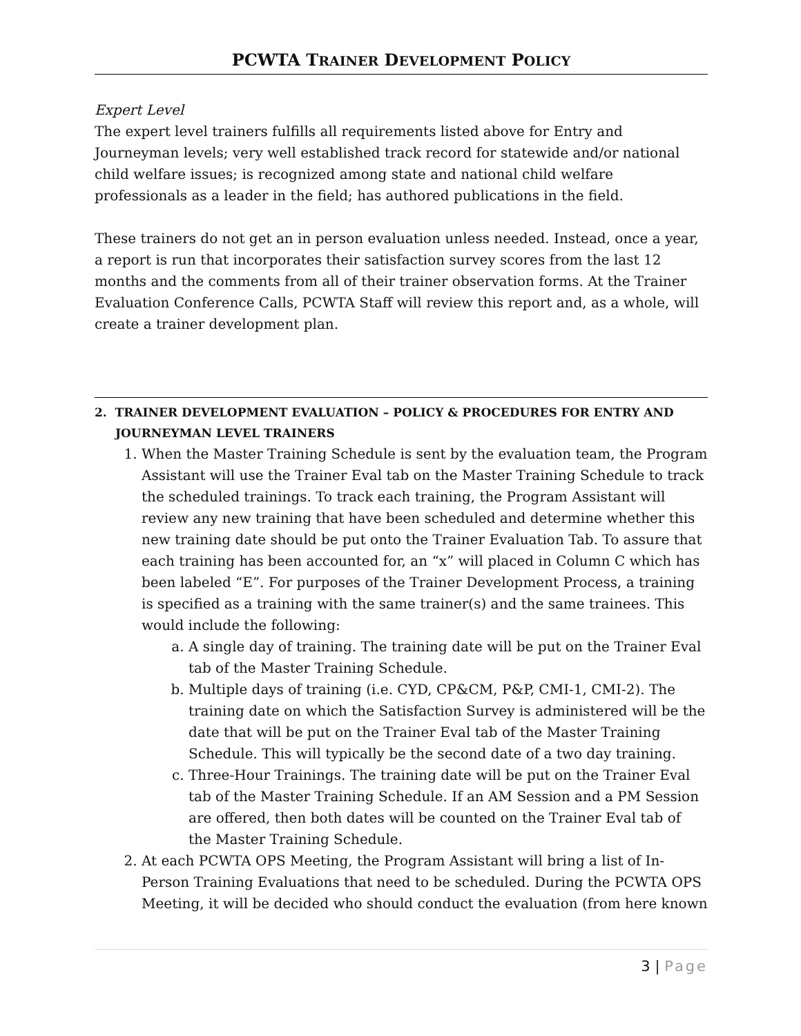PCWTA TRAINER DEVELOPMENT POLICY
Expert Level
The expert level trainers fulfills all requirements listed above for Entry and Journeyman levels; very well established track record for statewide and/or national child welfare issues; is recognized among state and national child welfare professionals as a leader in the field; has authored publications in the field.
These trainers do not get an in person evaluation unless needed. Instead, once a year, a report is run that incorporates their satisfaction survey scores from the last 12 months and the comments from all of their trainer observation forms. At the Trainer Evaluation Conference Calls, PCWTA Staff will review this report and, as a whole, will create a trainer development plan.
2. TRAINER DEVELOPMENT EVALUATION – POLICY & PROCEDURES FOR ENTRY AND JOURNEYMAN LEVEL TRAINERS
1. When the Master Training Schedule is sent by the evaluation team, the Program Assistant will use the Trainer Eval tab on the Master Training Schedule to track the scheduled trainings. To track each training, the Program Assistant will review any new training that have been scheduled and determine whether this new training date should be put onto the Trainer Evaluation Tab. To assure that each training has been accounted for, an “x” will placed in Column C which has been labeled “E”. For purposes of the Trainer Development Process, a training is specified as a training with the same trainer(s) and the same trainees. This would include the following:
a. A single day of training. The training date will be put on the Trainer Eval tab of the Master Training Schedule.
b. Multiple days of training (i.e. CYD, CP&CM, P&P, CMI-1, CMI-2). The training date on which the Satisfaction Survey is administered will be the date that will be put on the Trainer Eval tab of the Master Training Schedule. This will typically be the second date of a two day training.
c. Three-Hour Trainings. The training date will be put on the Trainer Eval tab of the Master Training Schedule. If an AM Session and a PM Session are offered, then both dates will be counted on the Trainer Eval tab of the Master Training Schedule.
2. At each PCWTA OPS Meeting, the Program Assistant will bring a list of In-Person Training Evaluations that need to be scheduled. During the PCWTA OPS Meeting, it will be decided who should conduct the evaluation (from here known
3 | Page